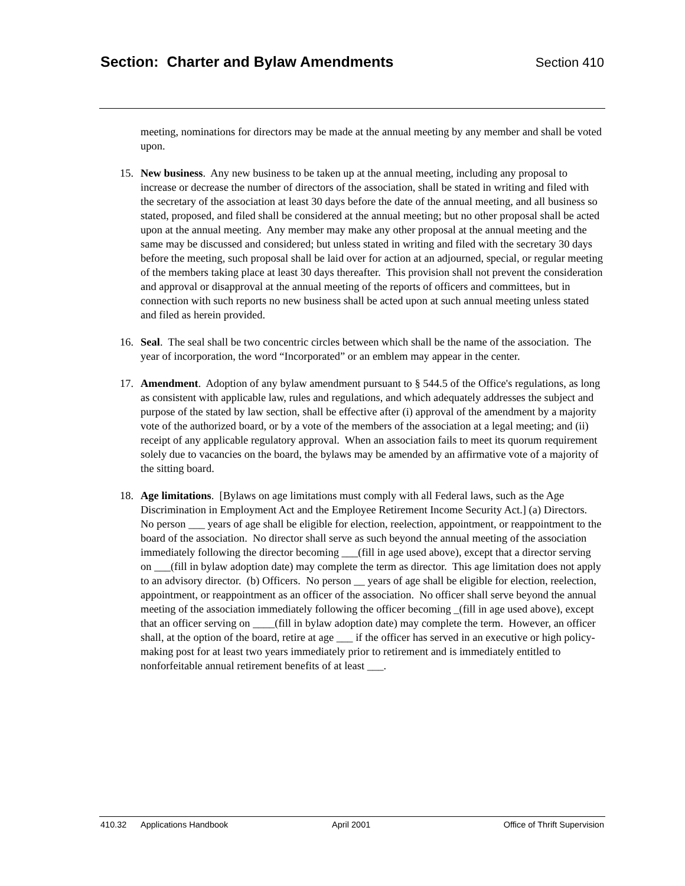Section: Charter and Bylaw Amendments Section 410
meeting, nominations for directors may be made at the annual meeting by any member and shall be voted upon.
15. New business. Any new business to be taken up at the annual meeting, including any proposal to increase or decrease the number of directors of the association, shall be stated in writing and filed with the secretary of the association at least 30 days before the date of the annual meeting, and all business so stated, proposed, and filed shall be considered at the annual meeting; but no other proposal shall be acted upon at the annual meeting. Any member may make any other proposal at the annual meeting and the same may be discussed and considered; but unless stated in writing and filed with the secretary 30 days before the meeting, such proposal shall be laid over for action at an adjourned, special, or regular meeting of the members taking place at least 30 days thereafter. This provision shall not prevent the consideration and approval or disapproval at the annual meeting of the reports of officers and committees, but in connection with such reports no new business shall be acted upon at such annual meeting unless stated and filed as herein provided.
16. Seal. The seal shall be two concentric circles between which shall be the name of the association. The year of incorporation, the word “Incorporated” or an emblem may appear in the center.
17. Amendment. Adoption of any bylaw amendment pursuant to § 544.5 of the Office's regulations, as long as consistent with applicable law, rules and regulations, and which adequately addresses the subject and purpose of the stated by law section, shall be effective after (i) approval of the amendment by a majority vote of the authorized board, or by a vote of the members of the association at a legal meeting; and (ii) receipt of any applicable regulatory approval. When an association fails to meet its quorum requirement solely due to vacancies on the board, the bylaws may be amended by an affirmative vote of a majority of the sitting board.
18. Age limitations. [Bylaws on age limitations must comply with all Federal laws, such as the Age Discrimination in Employment Act and the Employee Retirement Income Security Act.] (a) Directors. No person ___ years of age shall be eligible for election, reelection, appointment, or reappointment to the board of the association. No director shall serve as such beyond the annual meeting of the association immediately following the director becoming ___(fill in age used above), except that a director serving on ___(fill in bylaw adoption date) may complete the term as director. This age limitation does not apply to an advisory director. (b) Officers. No person __ years of age shall be eligible for election, reelection, appointment, or reappointment as an officer of the association. No officer shall serve beyond the annual meeting of the association immediately following the officer becoming _(fill in age used above), except that an officer serving on ____(fill in bylaw adoption date) may complete the term. However, an officer shall, at the option of the board, retire at age ___ if the officer has served in an executive or high policy-making post for at least two years immediately prior to retirement and is immediately entitled to nonforfeitable annual retirement benefits of at least ___.
410.32 Applications Handbook April 2001 Office of Thrift Supervision